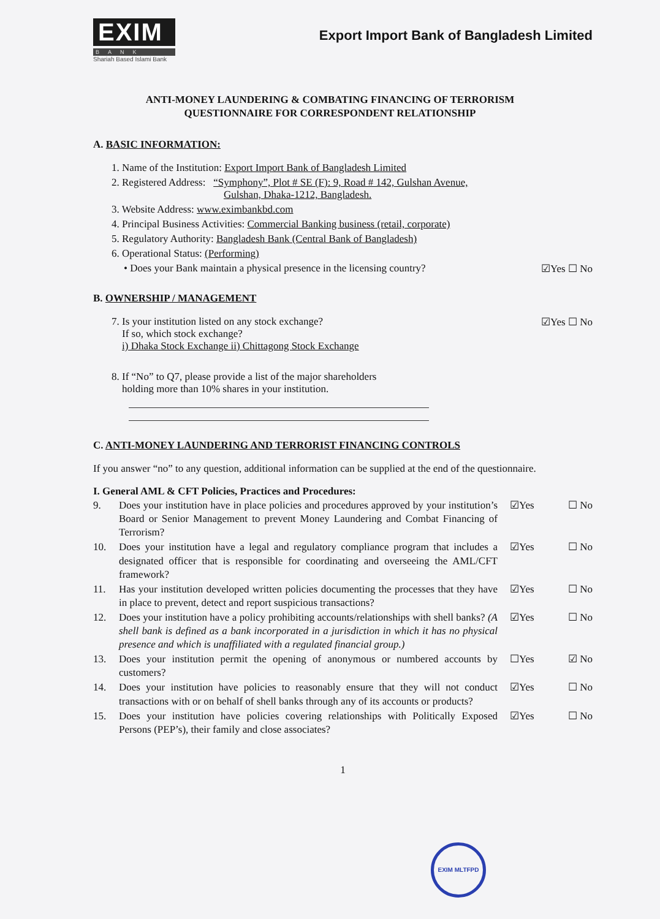EXIM
BANK
Shariah Based Islami Bank
Export Import Bank of Bangladesh Limited
ANTI-MONEY LAUNDERING & COMBATING FINANCING OF TERRORISM
QUESTIONNAIRE FOR CORRESPONDENT RELATIONSHIP
A. BASIC INFORMATION:
1. Name of the Institution: Export Import Bank of Bangladesh Limited
2. Registered Address: “Symphony”, Plot # SE (F): 9, Road # 142, Gulshan Avenue,
Gulshan, Dhaka-1212, Bangladesh.
3. Website Address: www.eximbankbd.com
4. Principal Business Activities: Commercial Banking business (retail, corporate)
5. Regulatory Authority: Bangladesh Bank (Central Bank of Bangladesh)
6. Operational Status: (Performing)
• Does your Bank maintain a physical presence in the licensing country? ☑Yes ☐ No
B. OWNERSHIP / MANAGEMENT
7. Is your institution listed on any stock exchange?
If so, which stock exchange?
i) Dhaka Stock Exchange ii) Chittagong Stock Exchange ☑Yes ☐ No
8. If “No” to Q7, please provide a list of the major shareholders
holding more than 10% shares in your institution.
C. ANTI-MONEY LAUNDERING AND TERRORIST FINANCING CONTROLS
If you answer “no” to any question, additional information can be supplied at the end of the questionnaire.
I. General AML & CFT Policies, Practices and Procedures:
9. Does your institution have in place policies and procedures approved by your institution’s Board or Senior Management to prevent Money Laundering and Combat Financing of Terrorism? ☑Yes ☐ No
10. Does your institution have a legal and regulatory compliance program that includes a designated officer that is responsible for coordinating and overseeing the AML/CFT framework? ☑Yes ☐ No
11. Has your institution developed written policies documenting the processes that they have in place to prevent, detect and report suspicious transactions? ☑Yes ☐ No
12. Does your institution have a policy prohibiting accounts/relationships with shell banks? (A shell bank is defined as a bank incorporated in a jurisdiction in which it has no physical presence and which is unaffiliated with a regulated financial group.) ☑Yes ☐ No
13. Does your institution permit the opening of anonymous or numbered accounts by customers? ☐Yes ☑ No
14. Does your institution have policies to reasonably ensure that they will not conduct transactions with or on behalf of shell banks through any of its accounts or products? ☑Yes ☐ No
15. Does your institution have policies covering relationships with Politically Exposed Persons (PEP’s), their family and close associates? ☑Yes ☐ No
1
EXIM MLTFPD